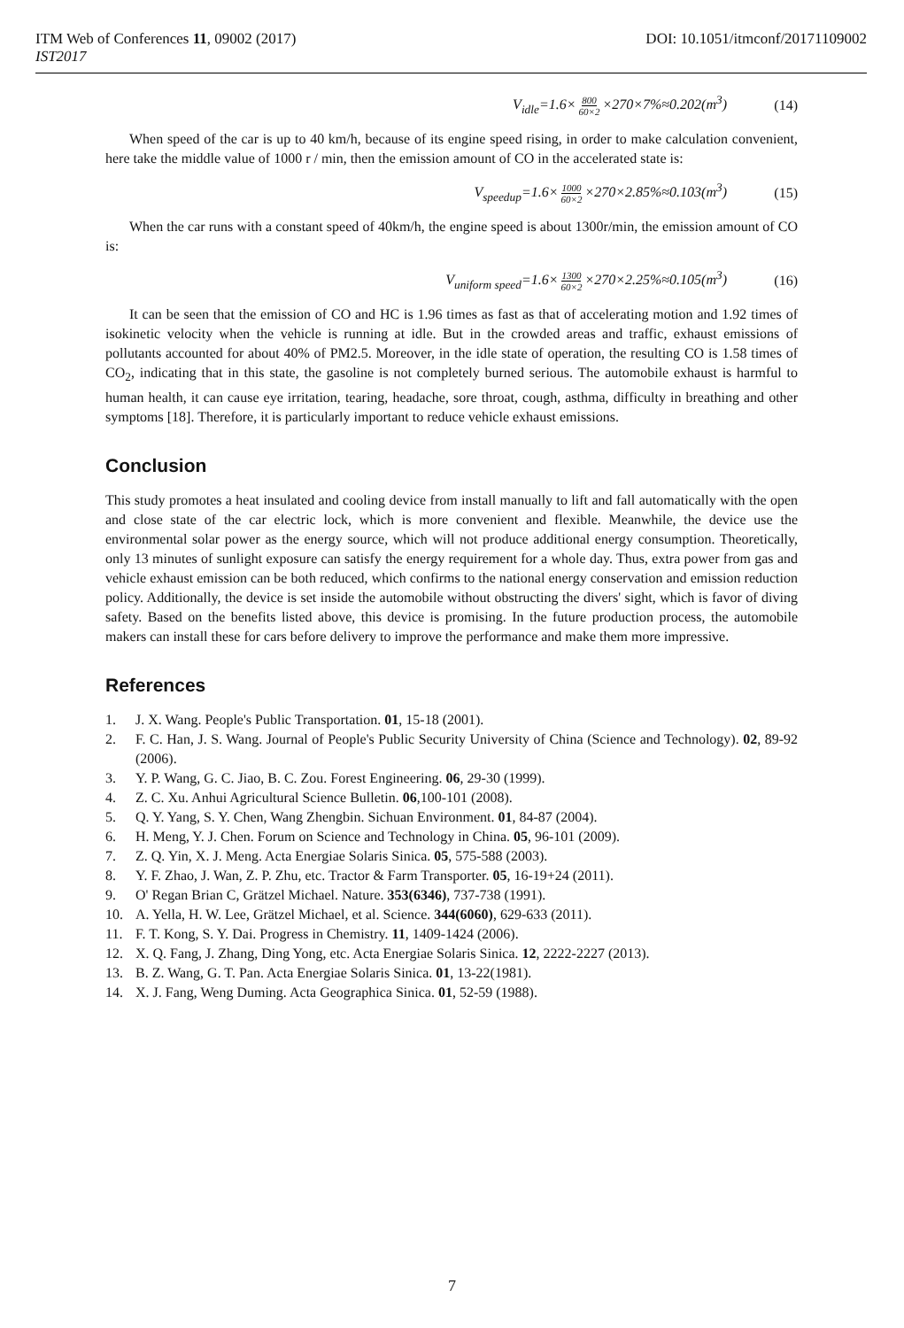ITM Web of Conferences 11, 09002 (2017) DOI: 10.1051/itmconf/20171109002
IST2017
V<sub>idle</sub>=1.6× 800 60×2 ×270×7%≈0.202(m<sup>3</sup>) (14)
When speed of the car is up to 40 km/h, because of its engine speed rising, in order to make calculation convenient, here take the middle value of 1000 r / min, then the emission amount of CO in the accelerated state is:
V<sub>speedup</sub>=1.6× 1000 60×2 ×270×2.85%≈0.103(m<sup>3</sup>) (15)
When the car runs with a constant speed of 40km/h, the engine speed is about 1300r/min, the emission amount of CO is:
V<sub>uniform speed</sub>=1.6× 1300 60×2 ×270×2.25%≈0.105(m<sup>3</sup>) (16)
It can be seen that the emission of CO and HC is 1.96 times as fast as that of accelerating motion and 1.92 times of isokinetic velocity when the vehicle is running at idle. But in the crowded areas and traffic, exhaust emissions of pollutants accounted for about 40% of PM2.5. Moreover, in the idle state of operation, the resulting CO is 1.58 times of CO<sub>2</sub>, indicating that in this state, the gasoline is not completely burned serious. The automobile exhaust is harmful to human health, it can cause eye irritation, tearing, headache, sore throat, cough, asthma, difficulty in breathing and other symptoms [18]. Therefore, it is particularly important to reduce vehicle exhaust emissions.
Conclusion
This study promotes a heat insulated and cooling device from install manually to lift and fall automatically with the open and close state of the car electric lock, which is more convenient and flexible. Meanwhile, the device use the environmental solar power as the energy source, which will not produce additional energy consumption. Theoretically, only 13 minutes of sunlight exposure can satisfy the energy requirement for a whole day. Thus, extra power from gas and vehicle exhaust emission can be both reduced, which confirms to the national energy conservation and emission reduction policy. Additionally, the device is set inside the automobile without obstructing the divers' sight, which is favor of diving safety. Based on the benefits listed above, this device is promising. In the future production process, the automobile makers can install these for cars before delivery to improve the performance and make them more impressive.
References
1. J. X. Wang. People's Public Transportation. 01, 15-18 (2001).
2. F. C. Han, J. S. Wang. Journal of People's Public Security University of China (Science and Technology). 02, 89-92 (2006).
3. Y. P. Wang, G. C. Jiao, B. C. Zou. Forest Engineering. 06, 29-30 (1999).
4. Z. C. Xu. Anhui Agricultural Science Bulletin. 06,100-101 (2008).
5. Q. Y. Yang, S. Y. Chen, Wang Zhengbin. Sichuan Environment. 01, 84-87 (2004).
6. H. Meng, Y. J. Chen. Forum on Science and Technology in China. 05, 96-101 (2009).
7. Z. Q. Yin, X. J. Meng. Acta Energiae Solaris Sinica. 05, 575-588 (2003).
8. Y. F. Zhao, J. Wan, Z. P. Zhu, etc. Tractor & Farm Transporter. 05, 16-19+24 (2011).
9. O' Regan Brian C, Grätzel Michael. Nature. 353(6346), 737-738 (1991).
10. A. Yella, H. W. Lee, Grätzel Michael, et al. Science. 344(6060), 629-633 (2011).
11. F. T. Kong, S. Y. Dai. Progress in Chemistry. 11, 1409-1424 (2006).
12. X. Q. Fang, J. Zhang, Ding Yong, etc. Acta Energiae Solaris Sinica. 12, 2222-2227 (2013).
13. B. Z. Wang, G. T. Pan. Acta Energiae Solaris Sinica. 01, 13-22(1981).
14. X. J. Fang, Weng Duming. Acta Geographica Sinica. 01, 52-59 (1988).
7